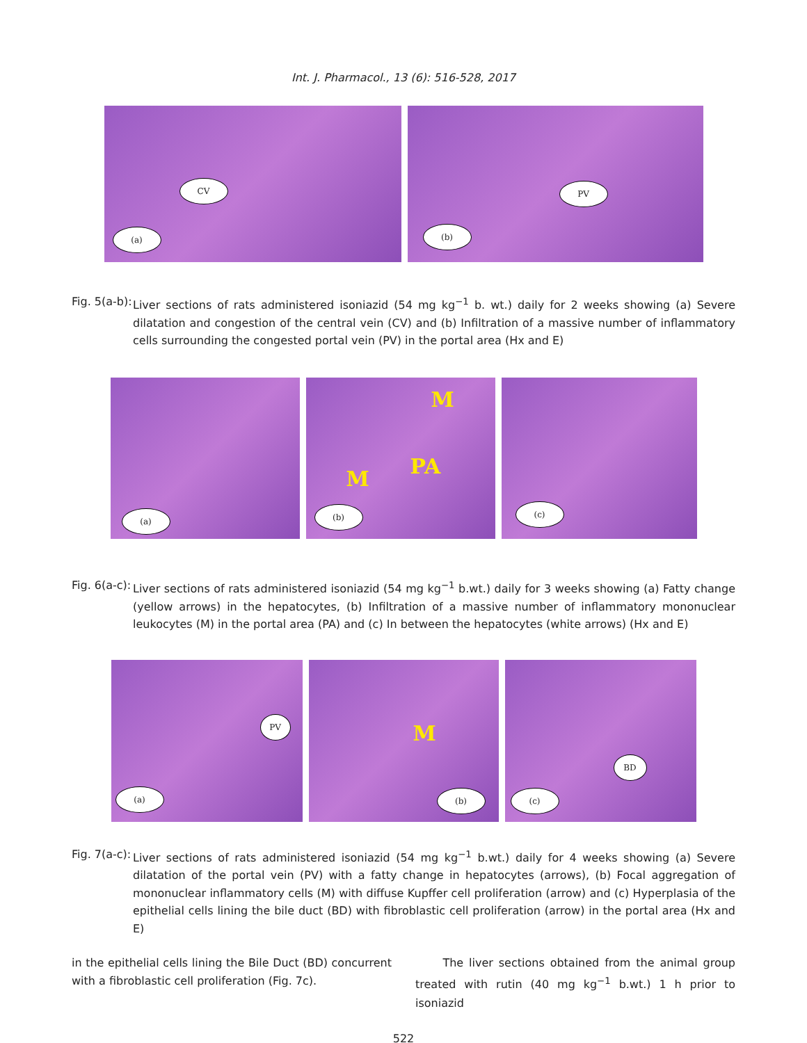Int. J. Pharmacol., 13 (6): 516-528, 2017
CV
(a)
PV
(b)
Fig. 5(a-b):
Liver sections of rats administered isoniazid (54 mg kg<sup>−1</sup> b. wt.) daily for 2 weeks showing (a) Severe dilatation and congestion of the central vein (CV) and (b) Infiltration of a massive number of inflammatory cells surrounding the congested portal vein (PV) in the portal area (Hx and E)
(a)
M
M
PA
(b)
(c)
Fig. 6(a-c):
Liver sections of rats administered isoniazid (54 mg kg<sup>−1</sup> b.wt.) daily for 3 weeks showing (a) Fatty change (yellow arrows) in the hepatocytes, (b) Infiltration of a massive number of inflammatory mononuclear leukocytes (M) in the portal area (PA) and (c) In between the hepatocytes (white arrows) (Hx and E)
PV
(a)
M
(b)
BD
(c)
Fig. 7(a-c):
Liver sections of rats administered isoniazid (54 mg kg<sup>−1</sup> b.wt.) daily for 4 weeks showing (a) Severe dilatation of the portal vein (PV) with a fatty change in hepatocytes (arrows), (b) Focal aggregation of mononuclear inflammatory cells (M) with diffuse Kupffer cell proliferation (arrow) and (c) Hyperplasia of the epithelial cells lining the bile duct (BD) with fibroblastic cell proliferation (arrow) in the portal area (Hx and E)
in the epithelial cells lining the Bile Duct (BD) concurrent with a fibroblastic cell proliferation (Fig. 7c).
The liver sections obtained from the animal group treated with rutin (40 mg kg<sup>−1</sup> b.wt.) 1 h prior to isoniazid
522